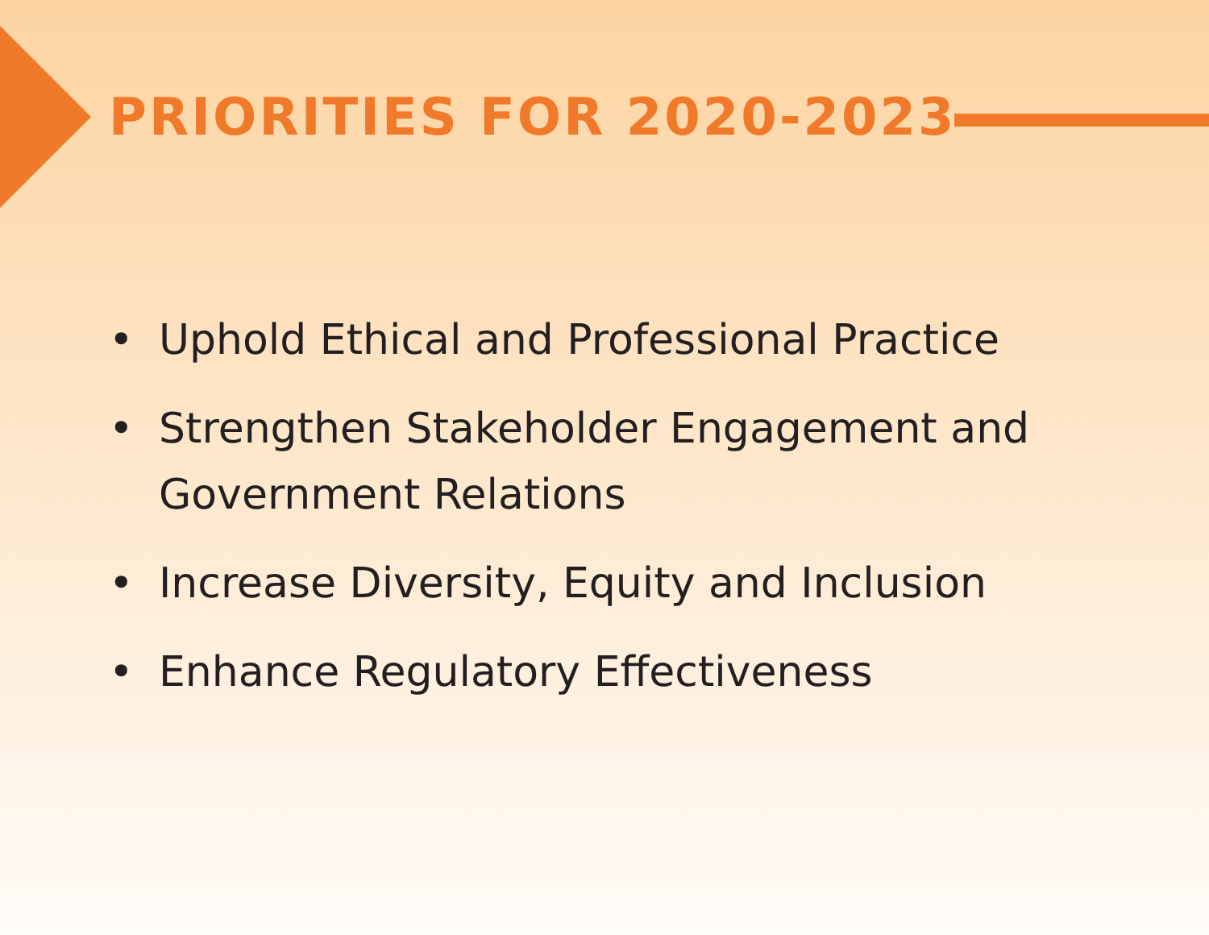PRIORITIES FOR 2020-2023
• Uphold Ethical and Professional Practice
• Strengthen Stakeholder Engagement and Government Relations
• Increase Diversity, Equity and Inclusion
• Enhance Regulatory Effectiveness